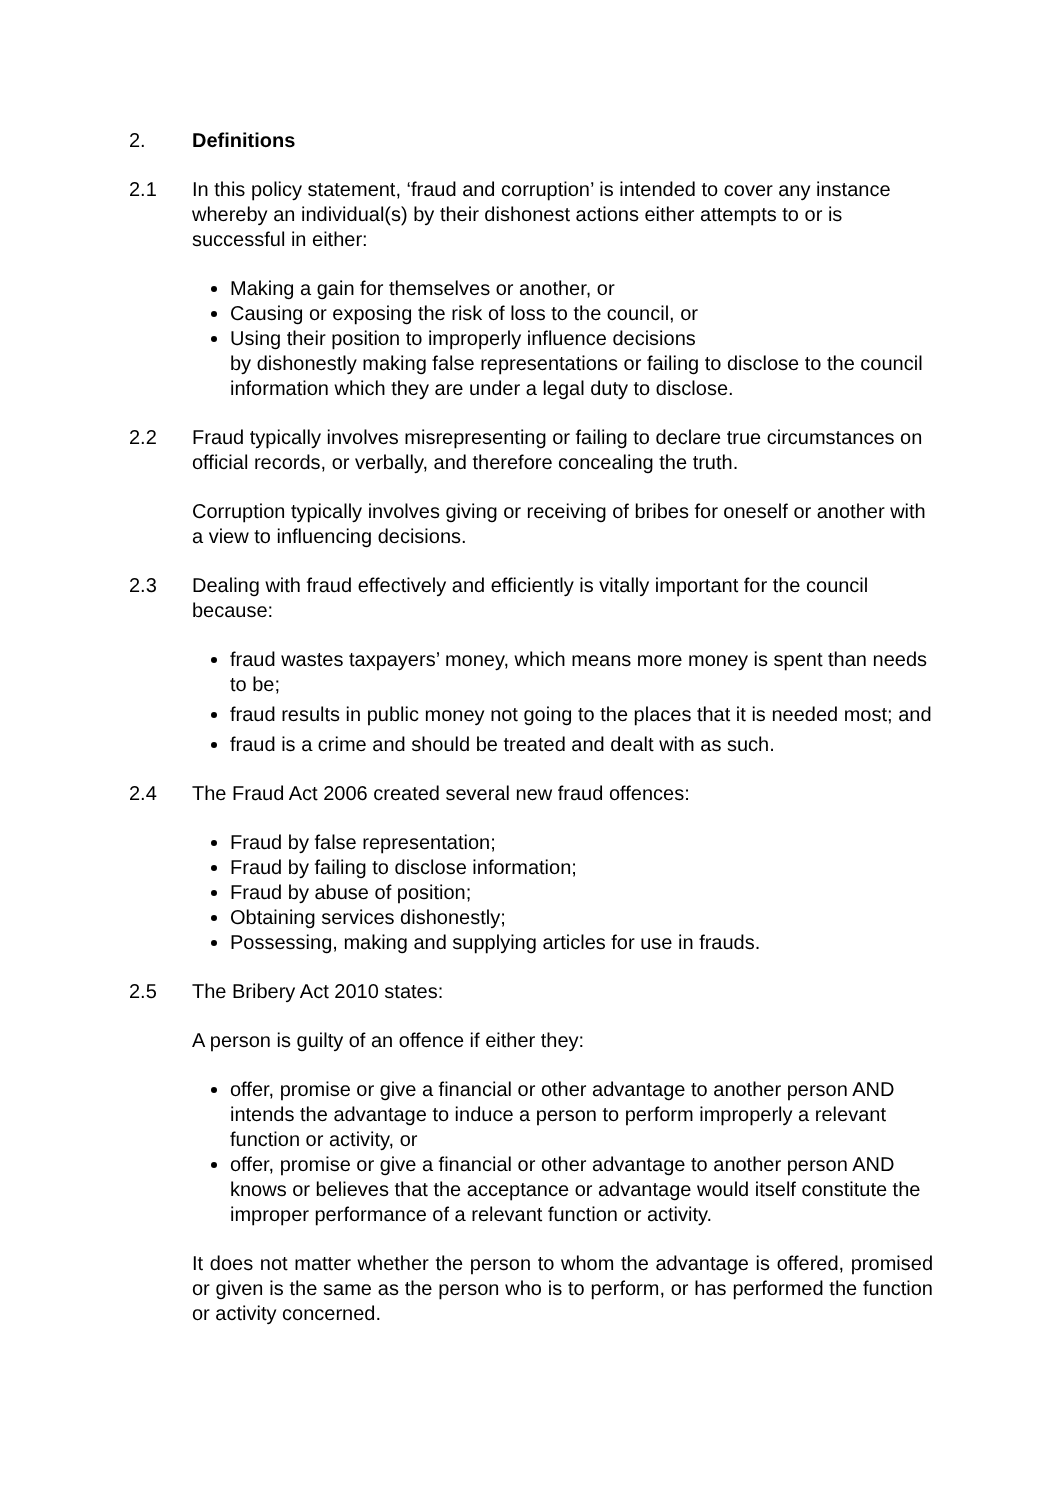2. Definitions
2.1 In this policy statement, ‘fraud and corruption’ is intended to cover any instance whereby an individual(s) by their dishonest actions either attempts to or is successful in either:
Making a gain for themselves or another, or
Causing or exposing the risk of loss to the council, or
Using their position to improperly influence decisions
by dishonestly making false representations or failing to disclose to the council information which they are under a legal duty to disclose.
2.2 Fraud typically involves misrepresenting or failing to declare true circumstances on official records, or verbally, and therefore concealing the truth.
Corruption typically involves giving or receiving of bribes for oneself or another with a view to influencing decisions.
2.3 Dealing with fraud effectively and efficiently is vitally important for the council because:
fraud wastes taxpayers’ money, which means more money is spent than needs to be;
fraud results in public money not going to the places that it is needed most; and
fraud is a crime and should be treated and dealt with as such.
2.4 The Fraud Act 2006 created several new fraud offences:
Fraud by false representation;
Fraud by failing to disclose information;
Fraud by abuse of position;
Obtaining services dishonestly;
Possessing, making and supplying articles for use in frauds.
2.5 The Bribery Act 2010 states:
A person is guilty of an offence if either they:
offer, promise or give a financial or other advantage to another person AND intends the advantage to induce a person to perform improperly a relevant function or activity, or
offer, promise or give a financial or other advantage to another person AND knows or believes that the acceptance or advantage would itself constitute the improper performance of a relevant function or activity.
It does not matter whether the person to whom the advantage is offered, promised or given is the same as the person who is to perform, or has performed the function or activity concerned.